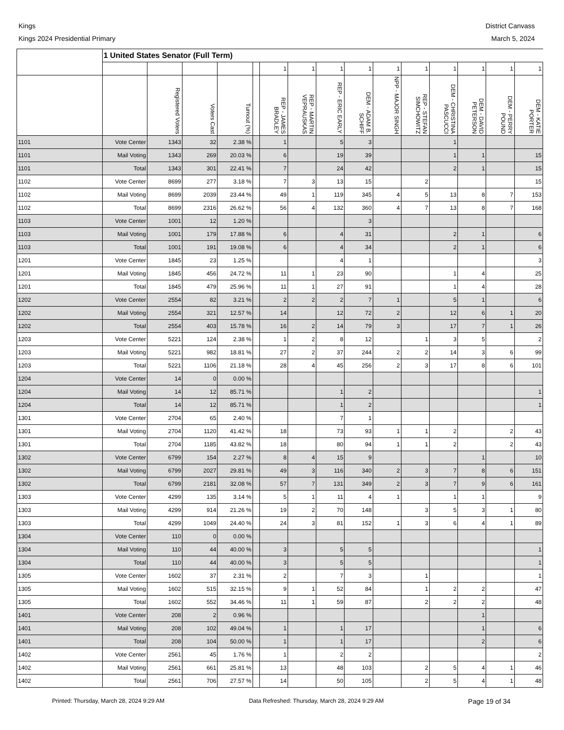Kings
Kings 2024 Presidential Primary
District Canvass
March 5, 2024
| | 1 United States Senator (Full Term) | | | | | | | | | | | | | | |
| --- | --- | --- | --- | --- | --- | --- | --- | --- | --- | --- | --- | --- | --- | --- | --- |
| | | | | | | 1 | 1 | 1 | 1 | 1 | 1 | 1 | 1 | 1 | 1 |
| | | Registered Voters | Voters Cast | Turnout (%) | | REP - JAMES BRADLEY | REP - MARTIN VEPRAUSKAS | REP - ERIC EARLY | DEM - ADAM B. SCHIFF | NPP - MAJOR SINGH | REP - STEFAN SIMCHOWITZ | DEM - CHRISTINA PASCUCCI | DEM - DAVID PETERSON | DEM - PERRY POUND | DEM - KATIE PORTER |
| 1101 | Vote Center | 1343 | 32 | 2.38 % | | 1 | | 5 | 3 | | | 1 | | | |
| 1101 | Mail Voting | 1343 | 269 | 20.03 % | | 6 | | 19 | 39 | | | 1 | 1 | | 15 |
| 1101 | Total | 1343 | 301 | 22.41 % | | 7 | | 24 | 42 | | | 2 | 1 | | 15 |
| 1102 | Vote Center | 8699 | 277 | 3.18 % | | 7 | 3 | 13 | 15 | | 2 | | | | 15 |
| 1102 | Mail Voting | 8699 | 2039 | 23.44 % | | 49 | 1 | 119 | 345 | 4 | 5 | 13 | 8 | 7 | 153 |
| 1102 | Total | 8699 | 2316 | 26.62 % | | 56 | 4 | 132 | 360 | 4 | 7 | 13 | 8 | 7 | 168 |
| 1103 | Vote Center | 1001 | 12 | 1.20 % | | | | | 3 | | | | | | |
| 1103 | Mail Voting | 1001 | 179 | 17.88 % | | 6 | | 4 | 31 | | | 2 | 1 | | 6 |
| 1103 | Total | 1001 | 191 | 19.08 % | | 6 | | 4 | 34 | | | 2 | 1 | | 6 |
| 1201 | Vote Center | 1845 | 23 | 1.25 % | | | | 4 | 1 | | | | | | 3 |
| 1201 | Mail Voting | 1845 | 456 | 24.72 % | | 11 | 1 | 23 | 90 | | | 1 | 4 | | 25 |
| 1201 | Total | 1845 | 479 | 25.96 % | | 11 | 1 | 27 | 91 | | | 1 | 4 | | 28 |
| 1202 | Vote Center | 2554 | 82 | 3.21 % | | 2 | 2 | 2 | 7 | 1 | | 5 | 1 | | 6 |
| 1202 | Mail Voting | 2554 | 321 | 12.57 % | | 14 | | 12 | 72 | 2 | | 12 | 6 | 1 | 20 |
| 1202 | Total | 2554 | 403 | 15.78 % | | 16 | 2 | 14 | 79 | 3 | | 17 | 7 | 1 | 26 |
| 1203 | Vote Center | 5221 | 124 | 2.38 % | | 1 | 2 | 8 | 12 | | 1 | 3 | 5 | | 2 |
| 1203 | Mail Voting | 5221 | 982 | 18.81 % | | 27 | 2 | 37 | 244 | 2 | 2 | 14 | 3 | 6 | 99 |
| 1203 | Total | 5221 | 1106 | 21.18 % | | 28 | 4 | 45 | 256 | 2 | 3 | 17 | 8 | 6 | 101 |
| 1204 | Vote Center | 14 | 0 | 0.00 % | | | | | | | | | | | |
| 1204 | Mail Voting | 14 | 12 | 85.71 % | | | | 1 | 2 | | | | | | 1 |
| 1204 | Total | 14 | 12 | 85.71 % | | | | 1 | 2 | | | | | | 1 |
| 1301 | Vote Center | 2704 | 65 | 2.40 % | | | | 7 | 1 | | | | | | |
| 1301 | Mail Voting | 2704 | 1120 | 41.42 % | | 18 | | 73 | 93 | 1 | 1 | 2 | | 2 | 43 |
| 1301 | Total | 2704 | 1185 | 43.82 % | | 18 | | 80 | 94 | 1 | 1 | 2 | | 2 | 43 |
| 1302 | Vote Center | 6799 | 154 | 2.27 % | | 8 | 4 | 15 | 9 | | | | 1 | | 10 |
| 1302 | Mail Voting | 6799 | 2027 | 29.81 % | | 49 | 3 | 116 | 340 | 2 | 3 | 7 | 8 | 6 | 151 |
| 1302 | Total | 6799 | 2181 | 32.08 % | | 57 | 7 | 131 | 349 | 2 | 3 | 7 | 9 | 6 | 161 |
| 1303 | Vote Center | 4299 | 135 | 3.14 % | | 5 | 1 | 11 | 4 | 1 | | 1 | 1 | | 9 |
| 1303 | Mail Voting | 4299 | 914 | 21.26 % | | 19 | 2 | 70 | 148 | | 3 | 5 | 3 | 1 | 80 |
| 1303 | Total | 4299 | 1049 | 24.40 % | | 24 | 3 | 81 | 152 | 1 | 3 | 6 | 4 | 1 | 89 |
| 1304 | Vote Center | 110 | 0 | 0.00 % | | | | | | | | | | | |
| 1304 | Mail Voting | 110 | 44 | 40.00 % | | 3 | | 5 | 5 | | | | | | 1 |
| 1304 | Total | 110 | 44 | 40.00 % | | 3 | | 5 | 5 | | | | | | 1 |
| 1305 | Vote Center | 1602 | 37 | 2.31 % | | 2 | | 7 | 3 | | 1 | | | | 1 |
| 1305 | Mail Voting | 1602 | 515 | 32.15 % | | 9 | 1 | 52 | 84 | | 1 | 2 | 2 | | 47 |
| 1305 | Total | 1602 | 552 | 34.46 % | | 11 | 1 | 59 | 87 | | 2 | 2 | 2 | | 48 |
| 1401 | Vote Center | 208 | 2 | 0.96 % | | | | | | | | | 1 | | |
| 1401 | Mail Voting | 208 | 102 | 49.04 % | | 1 | | 1 | 17 | | | | 1 | | 6 |
| 1401 | Total | 208 | 104 | 50.00 % | | 1 | | 1 | 17 | | | | 2 | | 6 |
| 1402 | Vote Center | 2561 | 45 | 1.76 % | | 1 | | 2 | 2 | | | | | | 2 |
| 1402 | Mail Voting | 2561 | 661 | 25.81 % | | 13 | | 48 | 103 | | 2 | 5 | 4 | 1 | 46 |
| 1402 | Total | 2561 | 706 | 27.57 % | | 14 | | 50 | 105 | | 2 | 5 | 4 | 1 | 48 |
Printed: Thursday, March 28, 2024 9:29 AM Data Refreshed: Thursday, March 28, 2024 9:29 AM Page 19 of 34